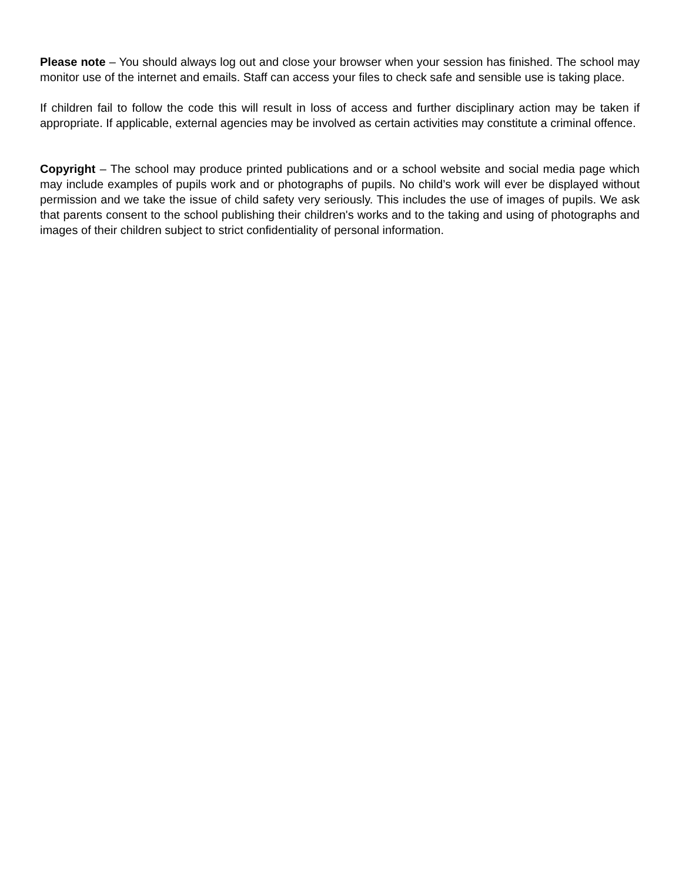Please note – You should always log out and close your browser when your session has finished. The school may monitor use of the internet and emails. Staff can access your files to check safe and sensible use is taking place.
If children fail to follow the code this will result in loss of access and further disciplinary action may be taken if appropriate. If applicable, external agencies may be involved as certain activities may constitute a criminal offence.
Copyright – The school may produce printed publications and or a school website and social media page which may include examples of pupils work and or photographs of pupils. No child’s work will ever be displayed without permission and we take the issue of child safety very seriously. This includes the use of images of pupils. We ask that parents consent to the school publishing their children's works and to the taking and using of photographs and images of their children subject to strict confidentiality of personal information.